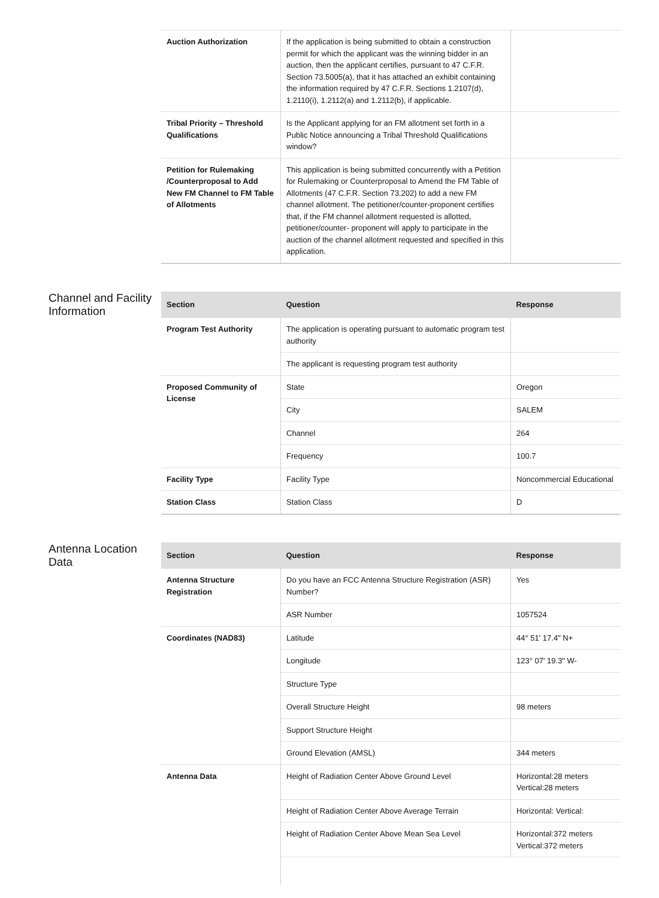| Auction Authorization | If the application is being submitted to obtain a construction permit for which the applicant was the winning bidder in an auction, then the applicant certifies, pursuant to 47 C.F.R. Section 73.5005(a), that it has attached an exhibit containing the information required by 47 C.F.R. Sections 1.2107(d), 1.2110(i), 1.2112(a) and 1.2112(b), if applicable. | |
| Tribal Priority – Threshold Qualifications | Is the Applicant applying for an FM allotment set forth in a Public Notice announcing a Tribal Threshold Qualifications window? | |
| Petition for Rulemaking /Counterproposal to Add New FM Channel to FM Table of Allotments | This application is being submitted concurrently with a Petition for Rulemaking or Counterproposal to Amend the FM Table of Allotments (47 C.F.R. Section 73.202) to add a new FM channel allotment. The petitioner/counter-proponent certifies that, if the FM channel allotment requested is allotted, petitioner/counter- proponent will apply to participate in the auction of the channel allotment requested and specified in this application. | |
Channel and Facility Information
| Section | Question | Response |
| --- | --- | --- |
| Program Test Authority | The application is operating pursuant to automatic program test authority | |
| | The applicant is requesting program test authority | |
| Proposed Community of License | State | Oregon |
| | City | SALEM |
| | Channel | 264 |
| | Frequency | 100.7 |
| Facility Type | Facility Type | Noncommercial Educational |
| Station Class | Station Class | D |
Antenna Location Data
| Section | Question | Response |
| --- | --- | --- |
| Antenna Structure Registration | Do you have an FCC Antenna Structure Registration (ASR) Number? | Yes |
| | ASR Number | 1057524 |
| Coordinates (NAD83) | Latitude | 44° 51' 17.4" N+ |
| | Longitude | 123° 07' 19.3" W- |
| | Structure Type | |
| | Overall Structure Height | 98 meters |
| | Support Structure Height | |
| | Ground Elevation (AMSL) | 344 meters |
| Antenna Data | Height of Radiation Center Above Ground Level | Horizontal:28 meters Vertical:28 meters |
| | Height of Radiation Center Above Average Terrain | Horizontal: Vertical: |
| | Height of Radiation Center Above Mean Sea Level | Horizontal:372 meters Vertical:372 meters |